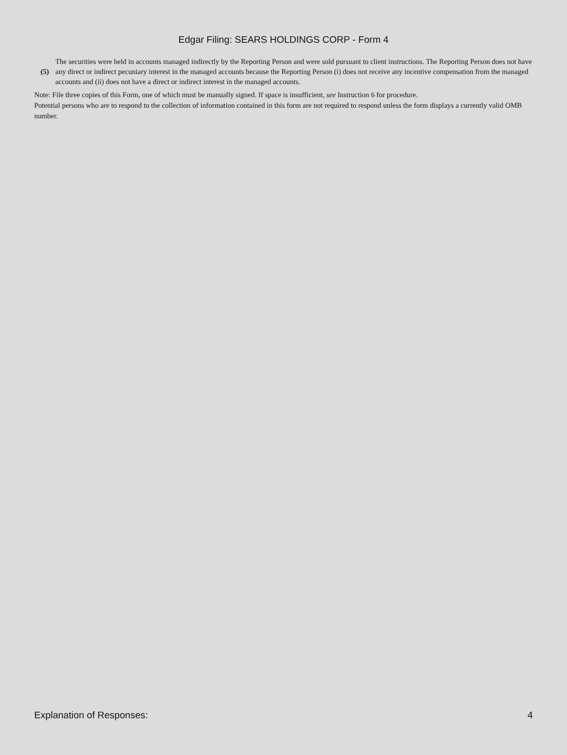Edgar Filing: SEARS HOLDINGS CORP - Form 4
| (5) | The securities were held in accounts managed indirectly by the Reporting Person and were sold pursuant to client instructions. The Reporting Person does not have any direct or indirect pecuniary interest in the managed accounts because the Reporting Person (i) does not receive any incentive compensation from the managed accounts and (ii) does not have a direct or indirect interest in the managed accounts. |
Note: File three copies of this Form, one of which must be manually signed. If space is insufficient, see Instruction 6 for procedure.
Potential persons who are to respond to the collection of information contained in this form are not required to respond unless the form displays a currently valid OMB number.
Explanation of Responses: 4